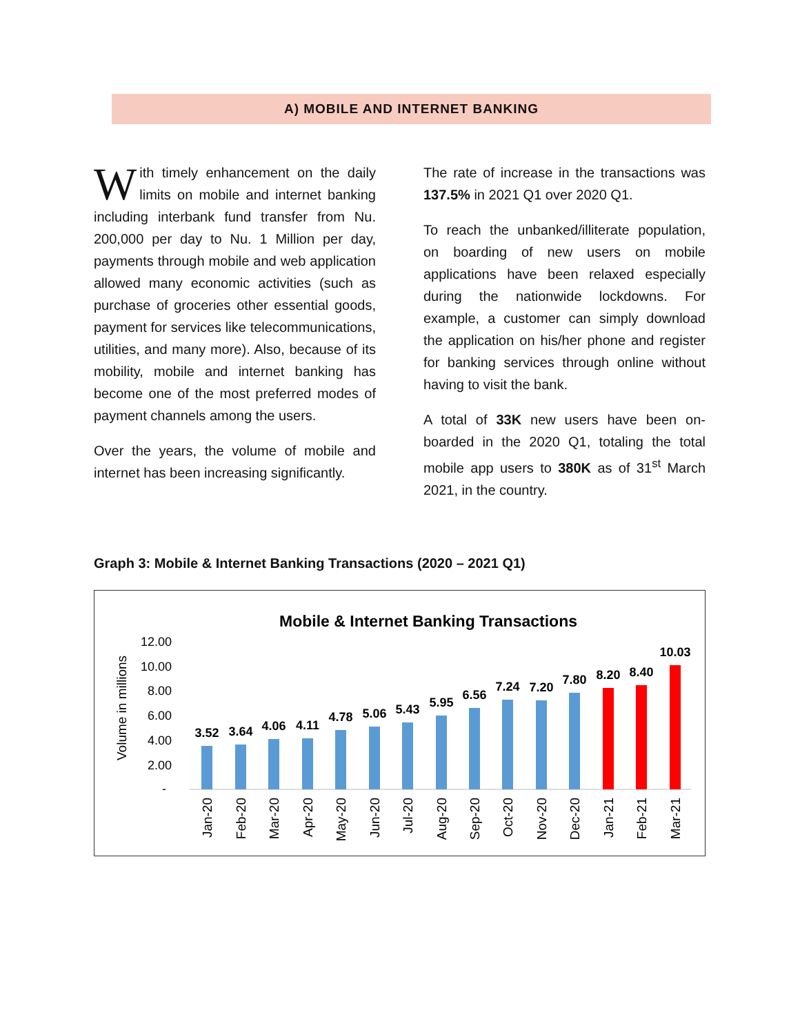A) MOBILE AND INTERNET BANKING
With timely enhancement on the daily limits on mobile and internet banking including interbank fund transfer from Nu. 200,000 per day to Nu. 1 Million per day, payments through mobile and web application allowed many economic activities (such as purchase of groceries other essential goods, payment for services like telecommunications, utilities, and many more). Also, because of its mobility, mobile and internet banking has become one of the most preferred modes of payment channels among the users.
Over the years, the volume of mobile and internet has been increasing significantly.
The rate of increase in the transactions was 137.5% in 2021 Q1 over 2020 Q1.
To reach the unbanked/illiterate population, on boarding of new users on mobile applications have been relaxed especially during the nationwide lockdowns. For example, a customer can simply download the application on his/her phone and register for banking services through online without having to visit the bank.
A total of 33K new users have been on-boarded in the 2020 Q1, totaling the total mobile app users to 380K as of 31<sup>st</sup> March 2021, in the country.
Graph 3: Mobile & Internet Banking Transactions (2020 – 2021 Q1)
Mobile & Internet Banking Transactions
Volume in millions
12.00
10.00
8.00
6.00
4.00
2.00
-
3.52
3.64
4.06
4.11
4.78
5.06
5.43
5.95
6.56
7.24
7.20
7.80
8.20
8.40
10.03
Jan-20
Feb-20
Mar-20
Apr-20
May-20
Jun-20
Jul-20
Aug-20
Sep-20
Oct-20
Nov-20
Dec-20
Jan-21
Feb-21
Mar-21